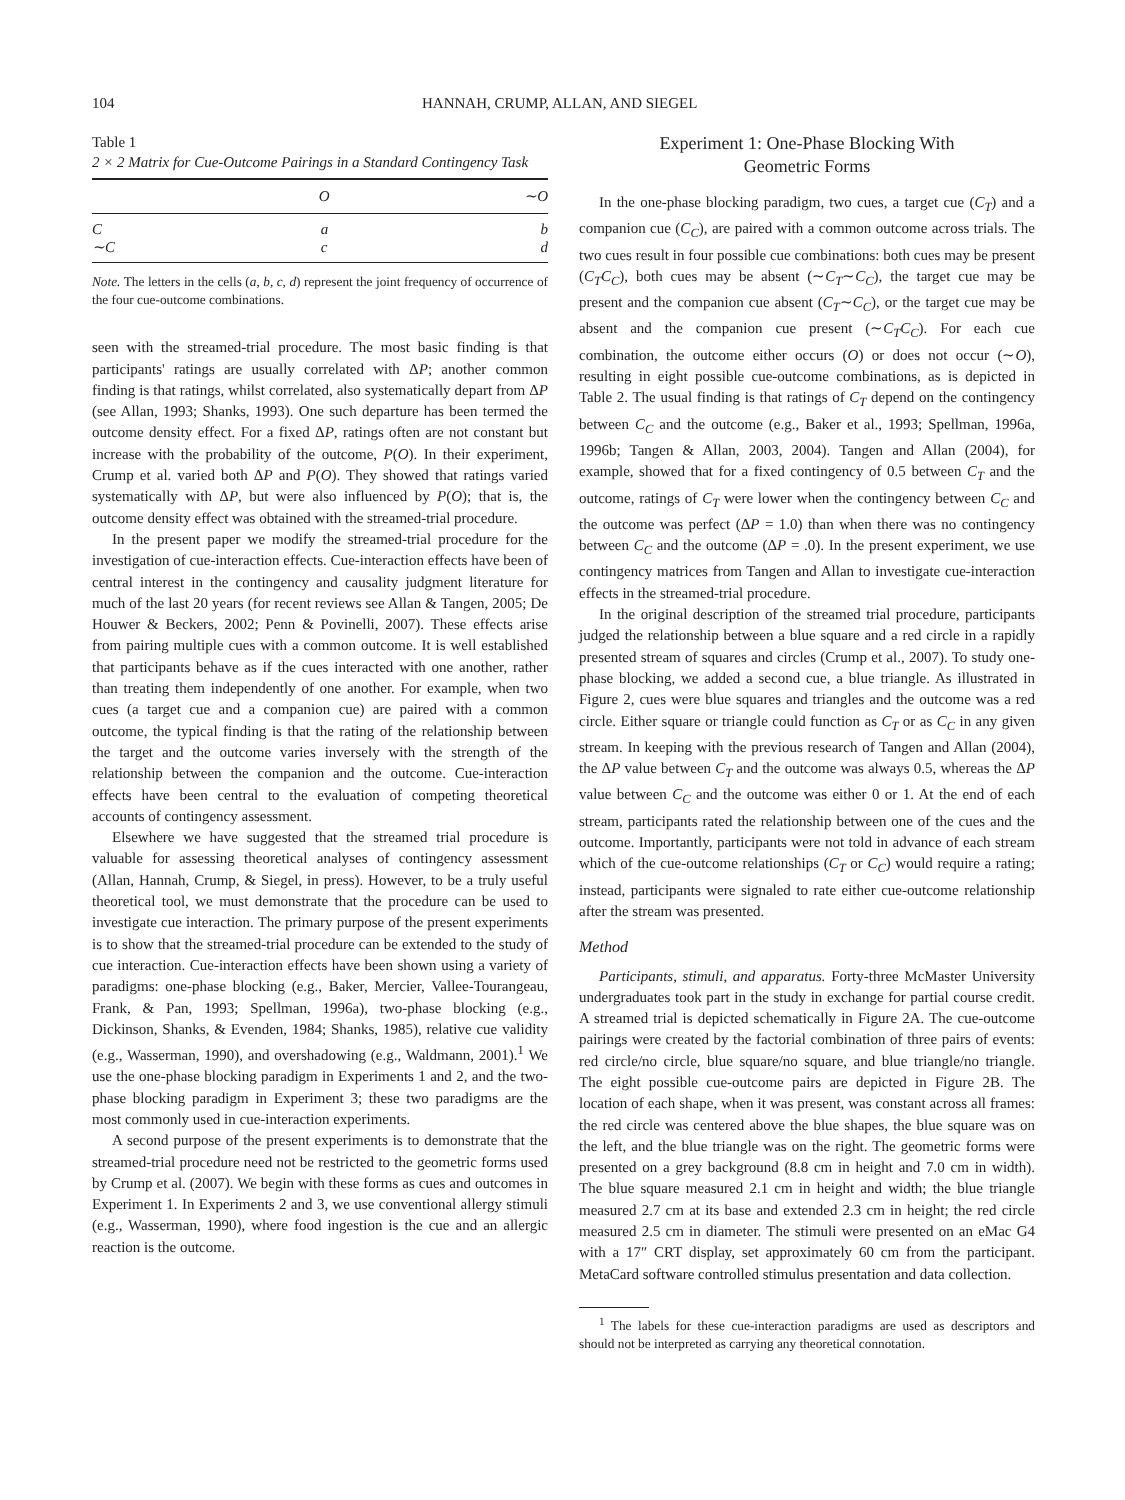104 HANNAH, CRUMP, ALLAN, AND SIEGEL
Table 1
2 × 2 Matrix for Cue-Outcome Pairings in a Standard Contingency Task
| | O | ∼ O |
| --- | --- | --- |
| C | a | b |
| ∼C | c | d |
Note. The letters in the cells (a, b, c, d) represent the joint frequency of occurrence of the four cue-outcome combinations.
seen with the streamed-trial procedure. The most basic finding is that participants' ratings are usually correlated with ΔP; another common finding is that ratings, whilst correlated, also systematically depart from ΔP (see Allan, 1993; Shanks, 1993). One such departure has been termed the outcome density effect. For a fixed ΔP, ratings often are not constant but increase with the probability of the outcome, P(O). In their experiment, Crump et al. varied both ΔP and P(O). They showed that ratings varied systematically with ΔP, but were also influenced by P(O); that is, the outcome density effect was obtained with the streamed-trial procedure.
In the present paper we modify the streamed-trial procedure for the investigation of cue-interaction effects. Cue-interaction effects have been of central interest in the contingency and causality judgment literature for much of the last 20 years (for recent reviews see Allan & Tangen, 2005; De Houwer & Beckers, 2002; Penn & Povinelli, 2007). These effects arise from pairing multiple cues with a common outcome. It is well established that participants behave as if the cues interacted with one another, rather than treating them independently of one another. For example, when two cues (a target cue and a companion cue) are paired with a common outcome, the typical finding is that the rating of the relationship between the target and the outcome varies inversely with the strength of the relationship between the companion and the outcome. Cue-interaction effects have been central to the evaluation of competing theoretical accounts of contingency assessment.
Elsewhere we have suggested that the streamed trial procedure is valuable for assessing theoretical analyses of contingency assessment (Allan, Hannah, Crump, & Siegel, in press). However, to be a truly useful theoretical tool, we must demonstrate that the procedure can be used to investigate cue interaction. The primary purpose of the present experiments is to show that the streamed-trial procedure can be extended to the study of cue interaction. Cue-interaction effects have been shown using a variety of paradigms: one-phase blocking (e.g., Baker, Mercier, Vallee-Tourangeau, Frank, & Pan, 1993; Spellman, 1996a), two-phase blocking (e.g., Dickinson, Shanks, & Evenden, 1984; Shanks, 1985), relative cue validity (e.g., Wasserman, 1990), and overshadowing (e.g., Waldmann, 2001).<sup>1</sup> We use the one-phase blocking paradigm in Experiments 1 and 2, and the two-phase blocking paradigm in Experiment 3; these two paradigms are the most commonly used in cue-interaction experiments.
A second purpose of the present experiments is to demonstrate that the streamed-trial procedure need not be restricted to the geometric forms used by Crump et al. (2007). We begin with these forms as cues and outcomes in Experiment 1. In Experiments 2 and 3, we use conventional allergy stimuli (e.g., Wasserman, 1990), where food ingestion is the cue and an allergic reaction is the outcome.
Experiment 1: One-Phase Blocking With
Geometric Forms
In the one-phase blocking paradigm, two cues, a target cue (C<sub>T</sub>) and a companion cue (C<sub>C</sub>), are paired with a common outcome across trials. The two cues result in four possible cue combinations: both cues may be present (C<sub>T</sub>C<sub>C</sub>), both cues may be absent (∼C<sub>T</sub>∼C<sub>C</sub>), the target cue may be present and the companion cue absent (C<sub>T</sub>∼C<sub>C</sub>), or the target cue may be absent and the companion cue present (∼C<sub>T</sub>C<sub>C</sub>). For each cue combination, the outcome either occurs (O) or does not occur (∼O), resulting in eight possible cue-outcome combinations, as is depicted in Table 2. The usual finding is that ratings of C<sub>T</sub> depend on the contingency between C<sub>C</sub> and the outcome (e.g., Baker et al., 1993; Spellman, 1996a, 1996b; Tangen & Allan, 2003, 2004). Tangen and Allan (2004), for example, showed that for a fixed contingency of 0.5 between C<sub>T</sub> and the outcome, ratings of C<sub>T</sub> were lower when the contingency between C<sub>C</sub> and the outcome was perfect (ΔP = 1.0) than when there was no contingency between C<sub>C</sub> and the outcome (ΔP = .0). In the present experiment, we use contingency matrices from Tangen and Allan to investigate cue-interaction effects in the streamed-trial procedure.
In the original description of the streamed trial procedure, participants judged the relationship between a blue square and a red circle in a rapidly presented stream of squares and circles (Crump et al., 2007). To study one-phase blocking, we added a second cue, a blue triangle. As illustrated in Figure 2, cues were blue squares and triangles and the outcome was a red circle. Either square or triangle could function as C<sub>T</sub> or as C<sub>C</sub> in any given stream. In keeping with the previous research of Tangen and Allan (2004), the ΔP value between C<sub>T</sub> and the outcome was always 0.5, whereas the ΔP value between C<sub>C</sub> and the outcome was either 0 or 1. At the end of each stream, participants rated the relationship between one of the cues and the outcome. Importantly, participants were not told in advance of each stream which of the cue-outcome relationships (C<sub>T</sub> or C<sub>C</sub>) would require a rating; instead, participants were signaled to rate either cue-outcome relationship after the stream was presented.
Method
Participants, stimuli, and apparatus. Forty-three McMaster University undergraduates took part in the study in exchange for partial course credit. A streamed trial is depicted schematically in Figure 2A. The cue-outcome pairings were created by the factorial combination of three pairs of events: red circle/no circle, blue square/no square, and blue triangle/no triangle. The eight possible cue-outcome pairs are depicted in Figure 2B. The location of each shape, when it was present, was constant across all frames: the red circle was centered above the blue shapes, the blue square was on the left, and the blue triangle was on the right. The geometric forms were presented on a grey background (8.8 cm in height and 7.0 cm in width). The blue square measured 2.1 cm in height and width; the blue triangle measured 2.7 cm at its base and extended 2.3 cm in height; the red circle measured 2.5 cm in diameter. The stimuli were presented on an eMac G4 with a 17″ CRT display, set approximately 60 cm from the participant. MetaCard software controlled stimulus presentation and data collection.
<sup>1</sup> The labels for these cue-interaction paradigms are used as descriptors and should not be interpreted as carrying any theoretical connotation.